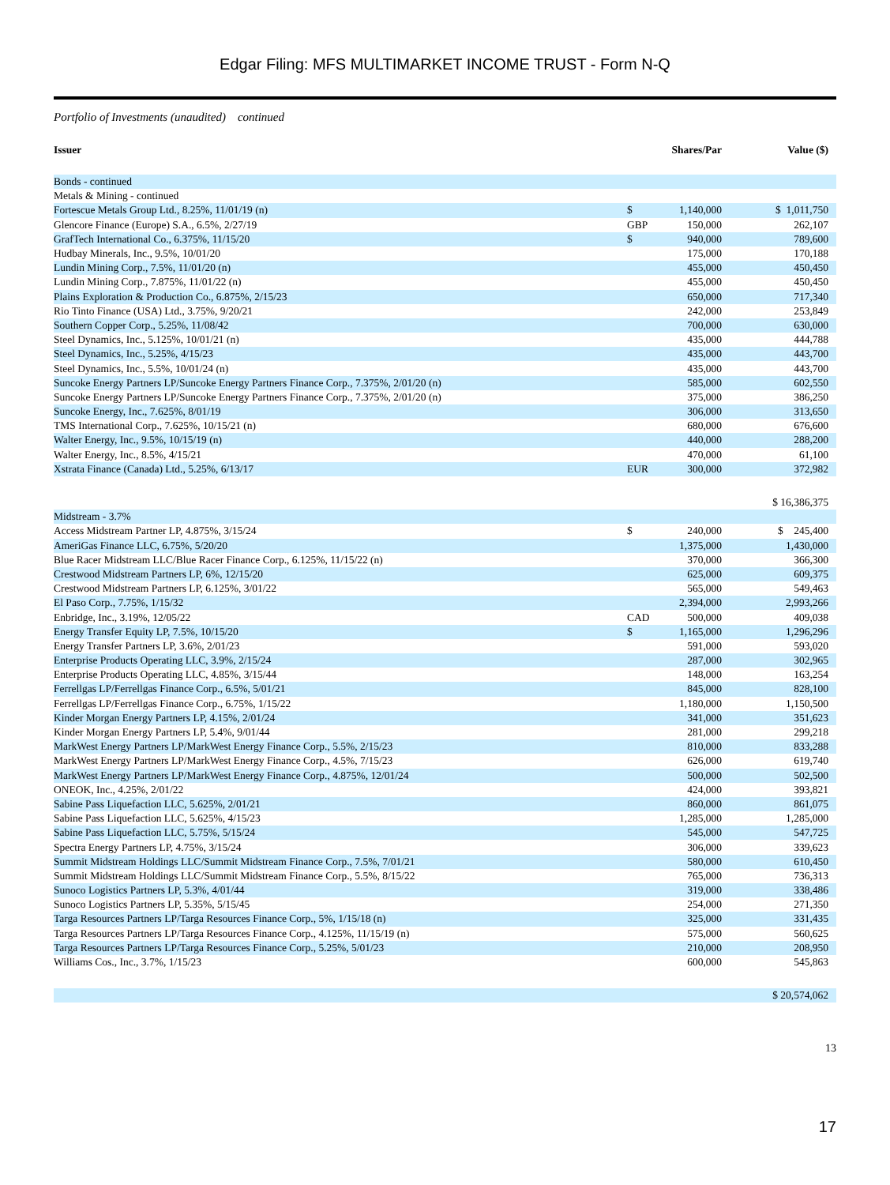Edgar Filing: MFS MULTIMARKET INCOME TRUST - Form N-Q
Portfolio of Investments (unaudited) continued
| Issuer | Shares/Par | | Value ($) |
| --- | --- | --- | --- |
| Bonds - continued | | | |
| Metals & Mining - continued | | | |
| Fortescue Metals Group Ltd., 8.25%, 11/01/19 (n) | $ | 1,140,000 | $ 1,011,750 |
| Glencore Finance (Europe) S.A., 6.5%, 2/27/19 | GBP | 150,000 | 262,107 |
| GrafTech International Co., 6.375%, 11/15/20 | $ | 940,000 | 789,600 |
| Hudbay Minerals, Inc., 9.5%, 10/01/20 | | 175,000 | 170,188 |
| Lundin Mining Corp., 7.5%, 11/01/20 (n) | | 455,000 | 450,450 |
| Lundin Mining Corp., 7.875%, 11/01/22 (n) | | 455,000 | 450,450 |
| Plains Exploration & Production Co., 6.875%, 2/15/23 | | 650,000 | 717,340 |
| Rio Tinto Finance (USA) Ltd., 3.75%, 9/20/21 | | 242,000 | 253,849 |
| Southern Copper Corp., 5.25%, 11/08/42 | | 700,000 | 630,000 |
| Steel Dynamics, Inc., 5.125%, 10/01/21 (n) | | 435,000 | 444,788 |
| Steel Dynamics, Inc., 5.25%, 4/15/23 | | 435,000 | 443,700 |
| Steel Dynamics, Inc., 5.5%, 10/01/24 (n) | | 435,000 | 443,700 |
| Suncoke Energy Partners LP/Suncoke Energy Partners Finance Corp., 7.375%, 2/01/20 (n) | | 585,000 | 602,550 |
| Suncoke Energy Partners LP/Suncoke Energy Partners Finance Corp., 7.375%, 2/01/20 (n) | | 375,000 | 386,250 |
| Suncoke Energy, Inc., 7.625%, 8/01/19 | | 306,000 | 313,650 |
| TMS International Corp., 7.625%, 10/15/21 (n) | | 680,000 | 676,600 |
| Walter Energy, Inc., 9.5%, 10/15/19 (n) | | 440,000 | 288,200 |
| Walter Energy, Inc., 8.5%, 4/15/21 | | 470,000 | 61,100 |
| Xstrata Finance (Canada) Ltd., 5.25%, 6/13/17 | EUR | 300,000 | 372,982 |
| | | | $ 16,386,375 |
| Midstream - 3.7% | | | |
| Access Midstream Partner LP, 4.875%, 3/15/24 | $ | 240,000 | $ 245,400 |
| AmeriGas Finance LLC, 6.75%, 5/20/20 | | 1,375,000 | 1,430,000 |
| Blue Racer Midstream LLC/Blue Racer Finance Corp., 6.125%, 11/15/22 (n) | | 370,000 | 366,300 |
| Crestwood Midstream Partners LP, 6%, 12/15/20 | | 625,000 | 609,375 |
| Crestwood Midstream Partners LP, 6.125%, 3/01/22 | | 565,000 | 549,463 |
| El Paso Corp., 7.75%, 1/15/32 | | 2,394,000 | 2,993,266 |
| Enbridge, Inc., 3.19%, 12/05/22 | CAD | 500,000 | 409,038 |
| Energy Transfer Equity LP, 7.5%, 10/15/20 | $ | 1,165,000 | 1,296,296 |
| Energy Transfer Partners LP, 3.6%, 2/01/23 | | 591,000 | 593,020 |
| Enterprise Products Operating LLC, 3.9%, 2/15/24 | | 287,000 | 302,965 |
| Enterprise Products Operating LLC, 4.85%, 3/15/44 | | 148,000 | 163,254 |
| Ferrellgas LP/Ferrellgas Finance Corp., 6.5%, 5/01/21 | | 845,000 | 828,100 |
| Ferrellgas LP/Ferrellgas Finance Corp., 6.75%, 1/15/22 | | 1,180,000 | 1,150,500 |
| Kinder Morgan Energy Partners LP, 4.15%, 2/01/24 | | 341,000 | 351,623 |
| Kinder Morgan Energy Partners LP, 5.4%, 9/01/44 | | 281,000 | 299,218 |
| MarkWest Energy Partners LP/MarkWest Energy Finance Corp., 5.5%, 2/15/23 | | 810,000 | 833,288 |
| MarkWest Energy Partners LP/MarkWest Energy Finance Corp., 4.5%, 7/15/23 | | 626,000 | 619,740 |
| MarkWest Energy Partners LP/MarkWest Energy Finance Corp., 4.875%, 12/01/24 | | 500,000 | 502,500 |
| ONEOK, Inc., 4.25%, 2/01/22 | | 424,000 | 393,821 |
| Sabine Pass Liquefaction LLC, 5.625%, 2/01/21 | | 860,000 | 861,075 |
| Sabine Pass Liquefaction LLC, 5.625%, 4/15/23 | | 1,285,000 | 1,285,000 |
| Sabine Pass Liquefaction LLC, 5.75%, 5/15/24 | | 545,000 | 547,725 |
| Spectra Energy Partners LP, 4.75%, 3/15/24 | | 306,000 | 339,623 |
| Summit Midstream Holdings LLC/Summit Midstream Finance Corp., 7.5%, 7/01/21 | | 580,000 | 610,450 |
| Summit Midstream Holdings LLC/Summit Midstream Finance Corp., 5.5%, 8/15/22 | | 765,000 | 736,313 |
| Sunoco Logistics Partners LP, 5.3%, 4/01/44 | | 319,000 | 338,486 |
| Sunoco Logistics Partners LP, 5.35%, 5/15/45 | | 254,000 | 271,350 |
| Targa Resources Partners LP/Targa Resources Finance Corp., 5%, 1/15/18 (n) | | 325,000 | 331,435 |
| Targa Resources Partners LP/Targa Resources Finance Corp., 4.125%, 11/15/19 (n) | | 575,000 | 560,625 |
| Targa Resources Partners LP/Targa Resources Finance Corp., 5.25%, 5/01/23 | | 210,000 | 208,950 |
| Williams Cos., Inc., 3.7%, 1/15/23 | | 600,000 | 545,863 |
| | | | $ 20,574,062 |
13
17